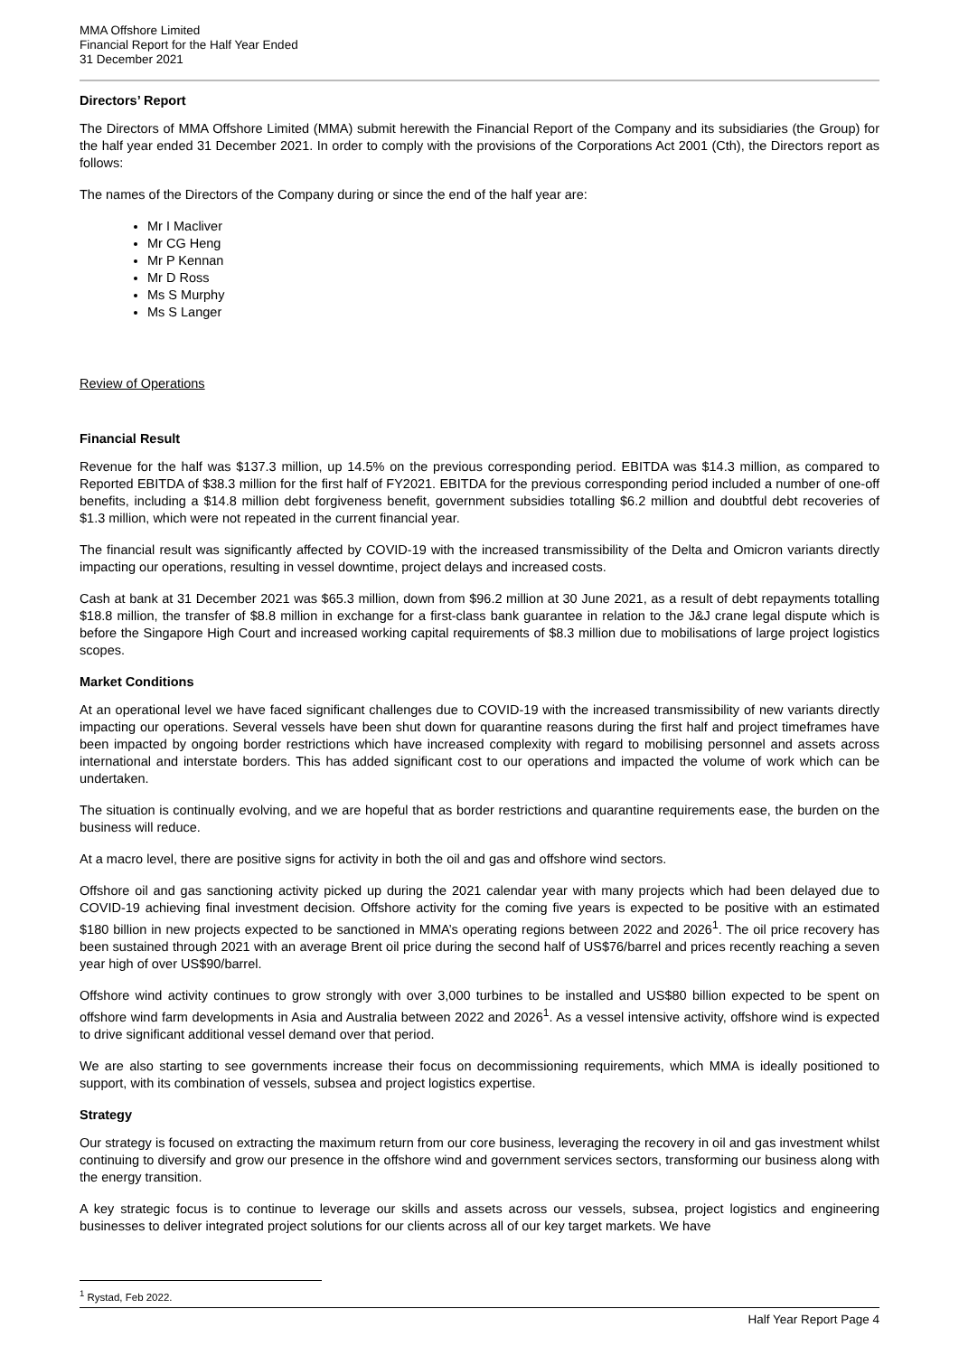MMA Offshore Limited
Financial Report for the Half Year Ended
31 December 2021
Directors’ Report
The Directors of MMA Offshore Limited (MMA) submit herewith the Financial Report of the Company and its subsidiaries (the Group) for the half year ended 31 December 2021. In order to comply with the provisions of the Corporations Act 2001 (Cth), the Directors report as follows:
The names of the Directors of the Company during or since the end of the half year are:
Mr I Macliver
Mr CG Heng
Mr P Kennan
Mr D Ross
Ms S Murphy
Ms S Langer
Review of Operations
Financial Result
Revenue for the half was $137.3 million, up 14.5% on the previous corresponding period. EBITDA was $14.3 million, as compared to Reported EBITDA of $38.3 million for the first half of FY2021. EBITDA for the previous corresponding period included a number of one-off benefits, including a $14.8 million debt forgiveness benefit, government subsidies totalling $6.2 million and doubtful debt recoveries of $1.3 million, which were not repeated in the current financial year.
The financial result was significantly affected by COVID-19 with the increased transmissibility of the Delta and Omicron variants directly impacting our operations, resulting in vessel downtime, project delays and increased costs.
Cash at bank at 31 December 2021 was $65.3 million, down from $96.2 million at 30 June 2021, as a result of debt repayments totalling $18.8 million, the transfer of $8.8 million in exchange for a first-class bank guarantee in relation to the J&J crane legal dispute which is before the Singapore High Court and increased working capital requirements of $8.3 million due to mobilisations of large project logistics scopes.
Market Conditions
At an operational level we have faced significant challenges due to COVID-19 with the increased transmissibility of new variants directly impacting our operations. Several vessels have been shut down for quarantine reasons during the first half and project timeframes have been impacted by ongoing border restrictions which have increased complexity with regard to mobilising personnel and assets across international and interstate borders. This has added significant cost to our operations and impacted the volume of work which can be undertaken.
The situation is continually evolving, and we are hopeful that as border restrictions and quarantine requirements ease, the burden on the business will reduce.
At a macro level, there are positive signs for activity in both the oil and gas and offshore wind sectors.
Offshore oil and gas sanctioning activity picked up during the 2021 calendar year with many projects which had been delayed due to COVID-19 achieving final investment decision. Offshore activity for the coming five years is expected to be positive with an estimated $180 billion in new projects expected to be sanctioned in MMA’s operating regions between 2022 and 2026<sup>1</sup>. The oil price recovery has been sustained through 2021 with an average Brent oil price during the second half of US$76/barrel and prices recently reaching a seven year high of over US$90/barrel.
Offshore wind activity continues to grow strongly with over 3,000 turbines to be installed and US$80 billion expected to be spent on offshore wind farm developments in Asia and Australia between 2022 and 2026<sup>1</sup>. As a vessel intensive activity, offshore wind is expected to drive significant additional vessel demand over that period.
We are also starting to see governments increase their focus on decommissioning requirements, which MMA is ideally positioned to support, with its combination of vessels, subsea and project logistics expertise.
Strategy
Our strategy is focused on extracting the maximum return from our core business, leveraging the recovery in oil and gas investment whilst continuing to diversify and grow our presence in the offshore wind and government services sectors, transforming our business along with the energy transition.
A key strategic focus is to continue to leverage our skills and assets across our vessels, subsea, project logistics and engineering businesses to deliver integrated project solutions for our clients across all of our key target markets. We have
<sup>1</sup> Rystad, Feb 2022.
Half Year Report Page 4